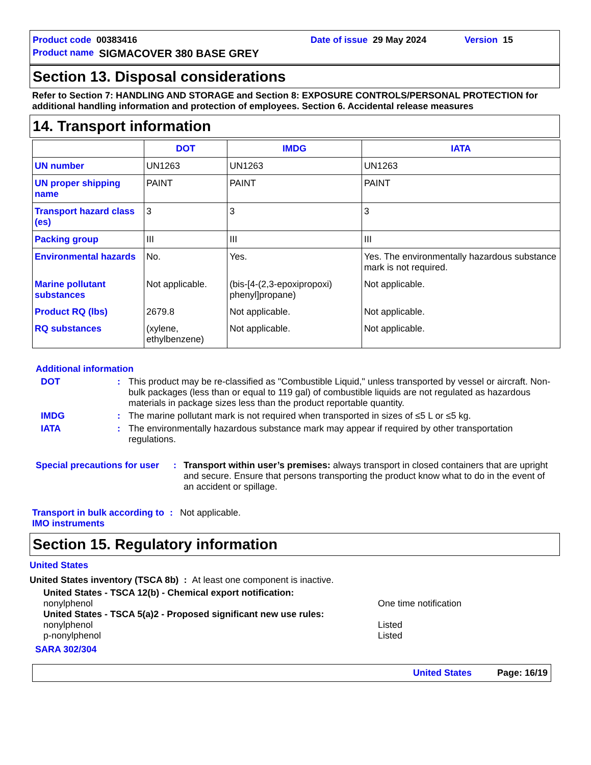Product code 00383416 Date of issue 29 May 2024 Version 15
Product name SIGMACOVER 380 BASE GREY
Section 13. Disposal considerations
Refer to Section 7: HANDLING AND STORAGE and Section 8: EXPOSURE CONTROLS/PERSONAL PROTECTION for additional handling information and protection of employees. Section 6. Accidental release measures
14. Transport information
| | DOT | IMDG | IATA |
| --- | --- | --- | --- |
| UN number | UN1263 | UN1263 | UN1263 |
| UN proper shipping name | PAINT | PAINT | PAINT |
| Transport hazard class (es) | 3 | 3 | 3 |
| Packing group | III | III | III |
| Environmental hazards | No. | Yes. | Yes. The environmentally hazardous substance mark is not required. |
| Marine pollutant substances | Not applicable. | (bis-[4-(2,3-epoxipropoxi) phenyl]propane) | Not applicable. |
| Product RQ (lbs) | 2679.8 | Not applicable. | Not applicable. |
| RQ substances | (xylene, ethylbenzene) | Not applicable. | Not applicable. |
Additional information
DOT: This product may be re-classified as "Combustible Liquid," unless transported by vessel or aircraft. Non-bulk packages (less than or equal to 119 gal) of combustible liquids are not regulated as hazardous materials in package sizes less than the product reportable quantity.
IMDG: The marine pollutant mark is not required when transported in sizes of ≤5 L or ≤5 kg.
IATA: The environmentally hazardous substance mark may appear if required by other transportation regulations.
Special precautions for user: Transport within user’s premises: always transport in closed containers that are upright and secure. Ensure that persons transporting the product know what to do in the event of an accident or spillage.
Transport in bulk according to IMO instruments: Not applicable.
Section 15. Regulatory information
United States
United States inventory (TSCA 8b) : At least one component is inactive.
United States - TSCA 12(b) - Chemical export notification:
nonylphenol One time notification
United States - TSCA 5(a)2 - Proposed significant new use rules:
nonylphenol Listed
p-nonylphenol Listed
SARA 302/304
United States Page: 16/19